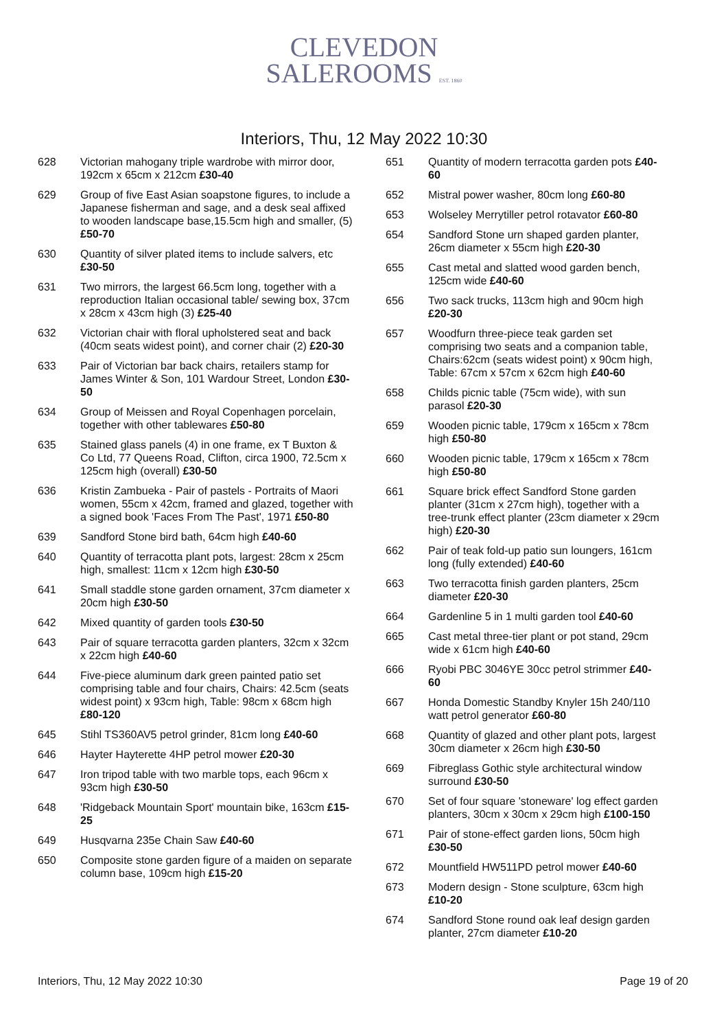CLEVEDON
SALEROOMS EST. 1860
Interiors, Thu, 12 May 2022 10:30
628 Victorian mahogany triple wardrobe with mirror door, 192cm x 65cm x 212cm £30-40
629 Group of five East Asian soapstone figures, to include a Japanese fisherman and sage, and a desk seal affixed to wooden landscape base,15.5cm high and smaller, (5) £50-70
630 Quantity of silver plated items to include salvers, etc £30-50
631 Two mirrors, the largest 66.5cm long, together with a reproduction Italian occasional table/ sewing box, 37cm x 28cm x 43cm high (3) £25-40
632 Victorian chair with floral upholstered seat and back (40cm seats widest point), and corner chair (2) £20-30
633 Pair of Victorian bar back chairs, retailers stamp for James Winter & Son, 101 Wardour Street, London £30-50
634 Group of Meissen and Royal Copenhagen porcelain, together with other tablewares £50-80
635 Stained glass panels (4) in one frame, ex T Buxton & Co Ltd, 77 Queens Road, Clifton, circa 1900, 72.5cm x 125cm high (overall) £30-50
636 Kristin Zambueka - Pair of pastels - Portraits of Maori women, 55cm x 42cm, framed and glazed, together with a signed book 'Faces From The Past', 1971 £50-80
639 Sandford Stone bird bath, 64cm high £40-60
640 Quantity of terracotta plant pots, largest: 28cm x 25cm high, smallest: 11cm x 12cm high £30-50
641 Small staddle stone garden ornament, 37cm diameter x 20cm high £30-50
642 Mixed quantity of garden tools £30-50
643 Pair of square terracotta garden planters, 32cm x 32cm x 22cm high £40-60
644 Five-piece aluminum dark green painted patio set comprising table and four chairs, Chairs: 42.5cm (seats widest point) x 93cm high, Table: 98cm x 68cm high £80-120
645 Stihl TS360AV5 petrol grinder, 81cm long £40-60
646 Hayter Hayterette 4HP petrol mower £20-30
647 Iron tripod table with two marble tops, each 96cm x 93cm high £30-50
648 'Ridgeback Mountain Sport' mountain bike, 163cm £15-25
649 Husqvarna 235e Chain Saw £40-60
650 Composite stone garden figure of a maiden on separate column base, 109cm high £15-20
651 Quantity of modern terracotta garden pots £40-60
652 Mistral power washer, 80cm long £60-80
653 Wolseley Merrytiller petrol rotavator £60-80
654 Sandford Stone urn shaped garden planter, 26cm diameter x 55cm high £20-30
655 Cast metal and slatted wood garden bench, 125cm wide £40-60
656 Two sack trucks, 113cm high and 90cm high £20-30
657 Woodfurn three-piece teak garden set comprising two seats and a companion table, Chairs:62cm (seats widest point) x 90cm high, Table: 67cm x 57cm x 62cm high £40-60
658 Childs picnic table (75cm wide), with sun parasol £20-30
659 Wooden picnic table, 179cm x 165cm x 78cm high £50-80
660 Wooden picnic table, 179cm x 165cm x 78cm high £50-80
661 Square brick effect Sandford Stone garden planter (31cm x 27cm high), together with a tree-trunk effect planter (23cm diameter x 29cm high) £20-30
662 Pair of teak fold-up patio sun loungers, 161cm long (fully extended) £40-60
663 Two terracotta finish garden planters, 25cm diameter £20-30
664 Gardenline 5 in 1 multi garden tool £40-60
665 Cast metal three-tier plant or pot stand, 29cm wide x 61cm high £40-60
666 Ryobi PBC 3046YE 30cc petrol strimmer £40-60
667 Honda Domestic Standby Knyler 15h 240/110 watt petrol generator £60-80
668 Quantity of glazed and other plant pots, largest 30cm diameter x 26cm high £30-50
669 Fibreglass Gothic style architectural window surround £30-50
670 Set of four square 'stoneware' log effect garden planters, 30cm x 30cm x 29cm high £100-150
671 Pair of stone-effect garden lions, 50cm high £30-50
672 Mountfield HW511PD petrol mower £40-60
673 Modern design - Stone sculpture, 63cm high £10-20
674 Sandford Stone round oak leaf design garden planter, 27cm diameter £10-20
Interiors, Thu, 12 May 2022 10:30 Page 19 of 20